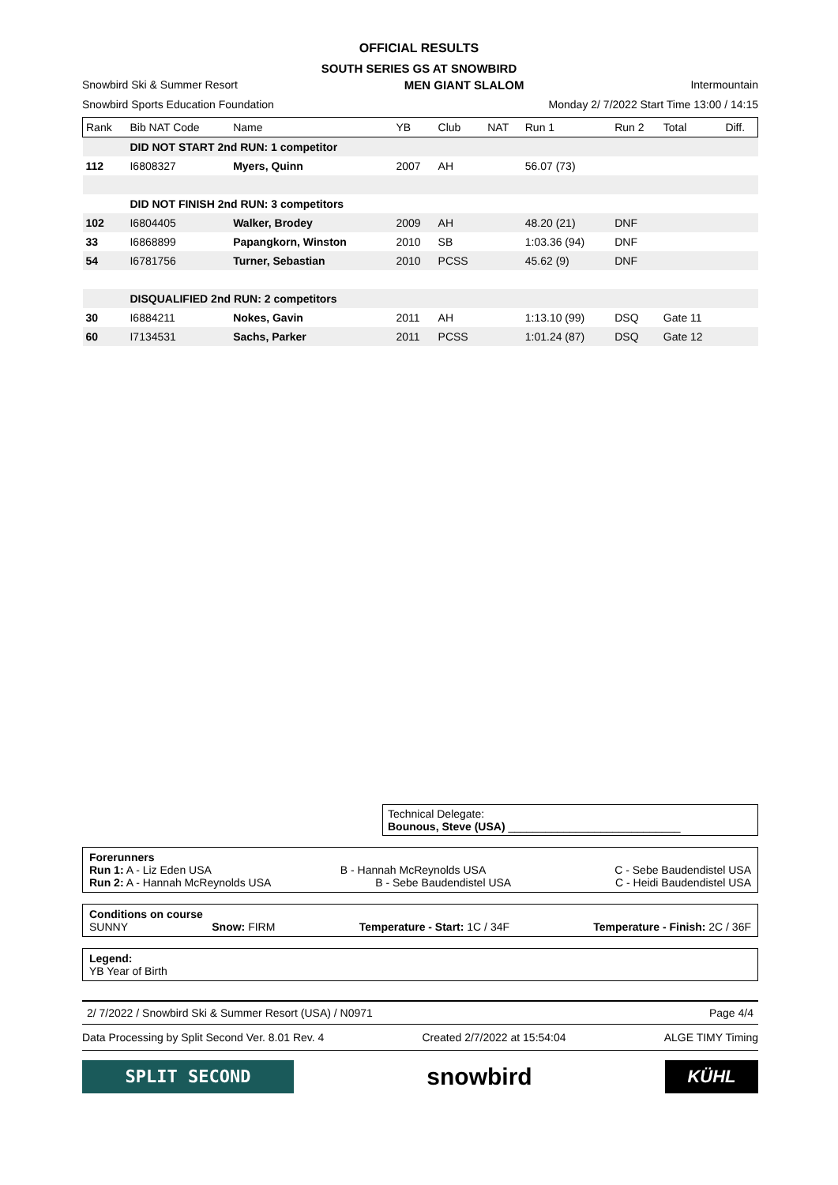OFFICIAL RESULTS
SOUTH SERIES GS AT SNOWBIRD
Snowbird Ski & Summer Resort MEN GIANT SLALOM Intermountain
Snowbird Sports Education Foundation Monday 2/ 7/2022 Start Time 13:00 / 14:15
| Rank | Bib NAT Code | Name | YB | Club | NAT | Run 1 | Run 2 | Total | Diff. |
| --- | --- | --- | --- | --- | --- | --- | --- | --- | --- |
| | DID NOT START 2nd RUN: 1 competitor | | | | | | | | |
| 112 | I6808327 | Myers, Quinn | 2007 | AH | | 56.07 (73) | | | |
| | DID NOT FINISH 2nd RUN: 3 competitors | | | | | | | | |
| 102 | I6804405 | Walker, Brodey | 2009 | AH | | 48.20 (21) | DNF | | |
| 33 | I6868899 | Papangkorn, Winston | 2010 | SB | | 1:03.36 (94) | DNF | | |
| 54 | I6781756 | Turner, Sebastian | 2010 | PCSS | | 45.62 (9) | DNF | | |
| | DISQUALIFIED 2nd RUN: 2 competitors | | | | | | | | |
| 30 | I6884211 | Nokes, Gavin | 2011 | AH | | 1:13.10 (99) | DSQ | Gate 11 | |
| 60 | I7134531 | Sachs, Parker | 2011 | PCSS | | 1:01.24 (87) | DSQ | Gate 12 | |
Technical Delegate:
Bounous, Steve (USA) ____________________________
Forerunners
Run 1: A - Liz Eden USA B - Hannah McReynolds USA C - Sebe Baudendistel USA
Run 2: A - Hannah McReynolds USA B - Sebe Baudendistel USA C - Heidi Baudendistel USA
Conditions on course
SUNNY Snow: FIRM Temperature - Start: 1C / 34F Temperature - Finish: 2C / 36F
Legend:
YB Year of Birth
2/ 7/2022 / Snowbird Ski & Summer Resort (USA) / N0971 Page 4/4
Data Processing by Split Second Ver. 8.01 Rev. 4 Created 2/7/2022 at 15:54:04 ALGE TIMY Timing
SPLIT SECOND
snowbird
KÜHL